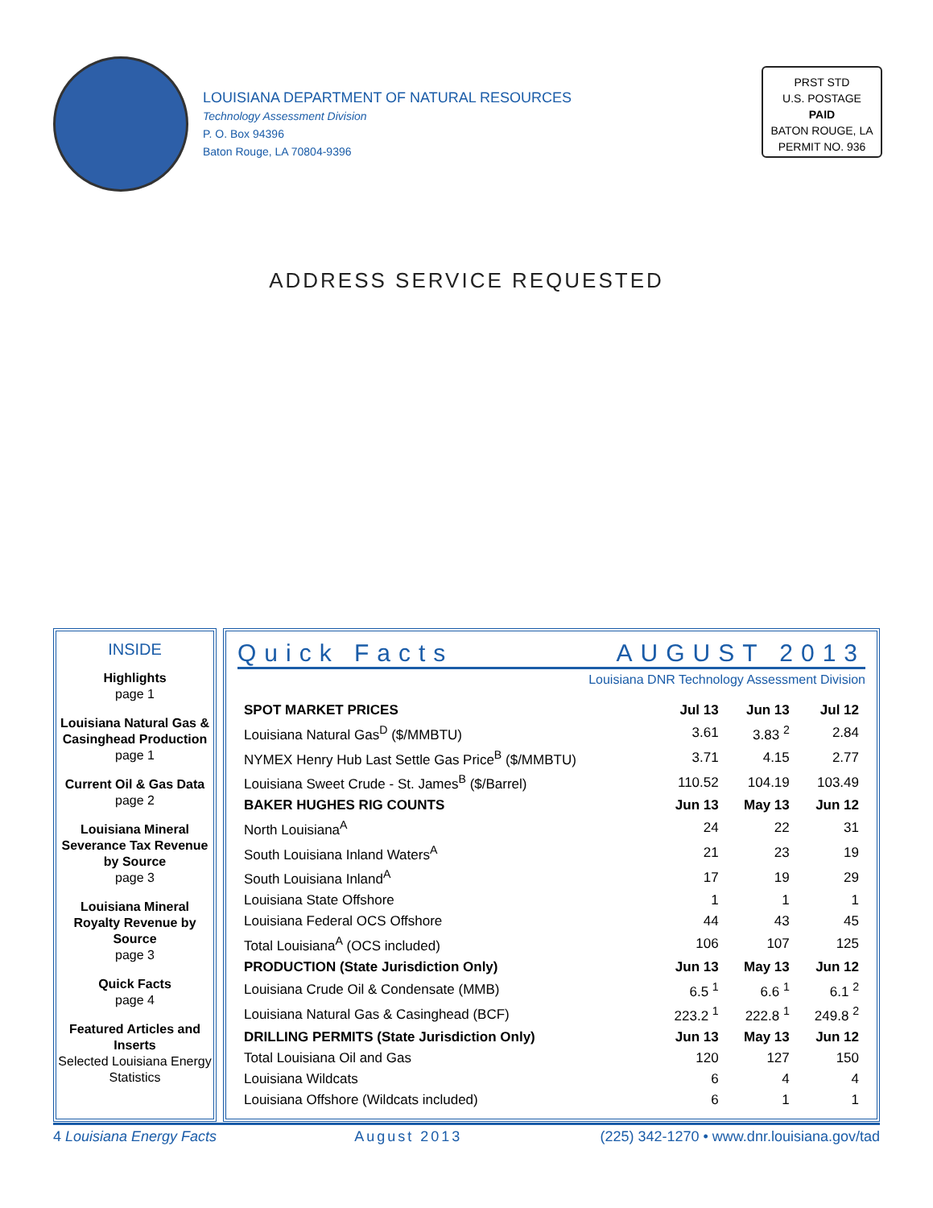LOUISIANA DEPARTMENT OF NATURAL RESOURCES
Technology Assessment Division
P. O. Box 94396
Baton Rouge, LA 70804-9396
PRST STD
U.S. POSTAGE
PAID
BATON ROUGE, LA
PERMIT NO. 936
ADDRESS SERVICE REQUESTED
INSIDE
Highlights
page 1
Louisiana Natural Gas & Casinghead Production
page 1
Current Oil & Gas Data
page 2
Louisiana Mineral Severance Tax Revenue by Source
page 3
Louisiana Mineral Royalty Revenue by Source
page 3
Quick Facts
page 4
Featured Articles and Inserts
Selected Louisiana Energy Statistics
Quick Facts AUGUST 2013
Louisiana DNR Technology Assessment Division
| SPOT MARKET PRICES | Jul 13 | Jun 13 | Jul 12 |
| --- | --- | --- | --- |
| Louisiana Natural Gas<sup>D</sup> ($/MMBTU) | 3.61 | 3.83 <sup>2</sup> | 2.84 |
| NYMEX Henry Hub Last Settle Gas Price<sup>B</sup> ($/MMBTU) | 3.71 | 4.15 | 2.77 |
| Louisiana Sweet Crude - St. James<sup>B</sup> ($/Barrel) | 110.52 | 104.19 | 103.49 |
| BAKER HUGHES RIG COUNTS | Jun 13 | May 13 | Jun 12 |
| North Louisiana<sup>A</sup> | 24 | 22 | 31 |
| South Louisiana Inland Waters<sup>A</sup> | 21 | 23 | 19 |
| South Louisiana Inland<sup>A</sup> | 17 | 19 | 29 |
| Louisiana State Offshore | 1 | 1 | 1 |
| Louisiana Federal OCS Offshore | 44 | 43 | 45 |
| Total Louisiana<sup>A</sup> (OCS included) | 106 | 107 | 125 |
| PRODUCTION (State Jurisdiction Only) | Jun 13 | May 13 | Jun 12 |
| Louisiana Crude Oil & Condensate (MMB) | 6.5 <sup>1</sup> | 6.6 <sup>1</sup> | 6.1 <sup>2</sup> |
| Louisiana Natural Gas & Casinghead (BCF) | 223.2 <sup>1</sup> | 222.8 <sup>1</sup> | 249.8 <sup>2</sup> |
| DRILLING PERMITS (State Jurisdiction Only) | Jun 13 | May 13 | Jun 12 |
| Total Louisiana Oil and Gas | 120 | 127 | 150 |
| Louisiana Wildcats | 6 | 4 | 4 |
| Louisiana Offshore (Wildcats included) | 6 | 1 | 1 |
4 Louisiana Energy Facts August 2013 (225) 342-1270 • www.dnr.louisiana.gov/tad